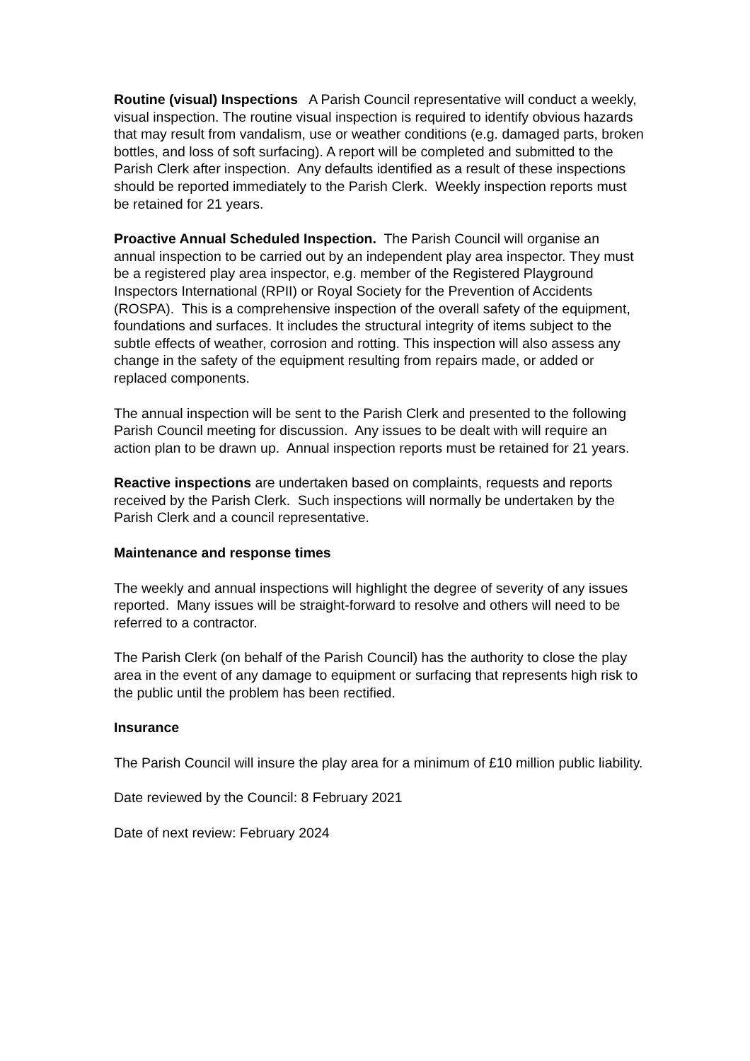Routine (visual) Inspections A Parish Council representative will conduct a weekly, visual inspection. The routine visual inspection is required to identify obvious hazards that may result from vandalism, use or weather conditions (e.g. damaged parts, broken bottles, and loss of soft surfacing). A report will be completed and submitted to the Parish Clerk after inspection. Any defaults identified as a result of these inspections should be reported immediately to the Parish Clerk. Weekly inspection reports must be retained for 21 years.
Proactive Annual Scheduled Inspection. The Parish Council will organise an annual inspection to be carried out by an independent play area inspector. They must be a registered play area inspector, e.g. member of the Registered Playground Inspectors International (RPII) or Royal Society for the Prevention of Accidents (ROSPA). This is a comprehensive inspection of the overall safety of the equipment, foundations and surfaces. It includes the structural integrity of items subject to the subtle effects of weather, corrosion and rotting. This inspection will also assess any change in the safety of the equipment resulting from repairs made, or added or replaced components.
The annual inspection will be sent to the Parish Clerk and presented to the following Parish Council meeting for discussion. Any issues to be dealt with will require an action plan to be drawn up. Annual inspection reports must be retained for 21 years.
Reactive inspections are undertaken based on complaints, requests and reports received by the Parish Clerk. Such inspections will normally be undertaken by the Parish Clerk and a council representative.
Maintenance and response times
The weekly and annual inspections will highlight the degree of severity of any issues reported. Many issues will be straight-forward to resolve and others will need to be referred to a contractor.
The Parish Clerk (on behalf of the Parish Council) has the authority to close the play area in the event of any damage to equipment or surfacing that represents high risk to the public until the problem has been rectified.
Insurance
The Parish Council will insure the play area for a minimum of £10 million public liability.
Date reviewed by the Council: 8 February 2021
Date of next review: February 2024